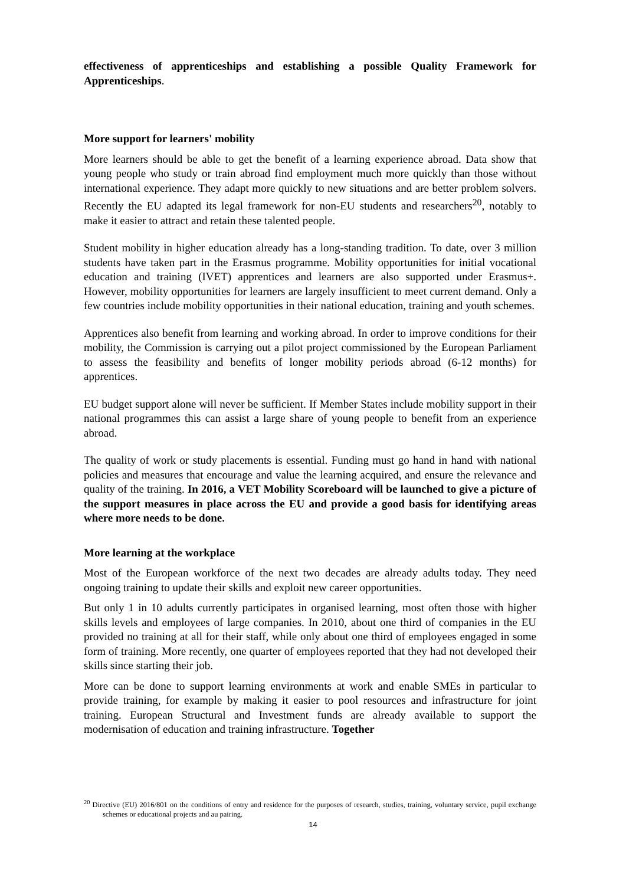effectiveness of apprenticeships and establishing a possible Quality Framework for Apprenticeships.
More support for learners' mobility
More learners should be able to get the benefit of a learning experience abroad. Data show that young people who study or train abroad find employment much more quickly than those without international experience. They adapt more quickly to new situations and are better problem solvers. Recently the EU adapted its legal framework for non-EU students and researchers<sup>20</sup>, notably to make it easier to attract and retain these talented people.
Student mobility in higher education already has a long-standing tradition. To date, over 3 million students have taken part in the Erasmus programme. Mobility opportunities for initial vocational education and training (IVET) apprentices and learners are also supported under Erasmus+. However, mobility opportunities for learners are largely insufficient to meet current demand. Only a few countries include mobility opportunities in their national education, training and youth schemes.
Apprentices also benefit from learning and working abroad. In order to improve conditions for their mobility, the Commission is carrying out a pilot project commissioned by the European Parliament to assess the feasibility and benefits of longer mobility periods abroad (6-12 months) for apprentices.
EU budget support alone will never be sufficient. If Member States include mobility support in their national programmes this can assist a large share of young people to benefit from an experience abroad.
The quality of work or study placements is essential. Funding must go hand in hand with national policies and measures that encourage and value the learning acquired, and ensure the relevance and quality of the training. In 2016, a VET Mobility Scoreboard will be launched to give a picture of the support measures in place across the EU and provide a good basis for identifying areas where more needs to be done.
More learning at the workplace
Most of the European workforce of the next two decades are already adults today. They need ongoing training to update their skills and exploit new career opportunities.
But only 1 in 10 adults currently participates in organised learning, most often those with higher skills levels and employees of large companies. In 2010, about one third of companies in the EU provided no training at all for their staff, while only about one third of employees engaged in some form of training. More recently, one quarter of employees reported that they had not developed their skills since starting their job.
More can be done to support learning environments at work and enable SMEs in particular to provide training, for example by making it easier to pool resources and infrastructure for joint training. European Structural and Investment funds are already available to support the modernisation of education and training infrastructure. Together
<sup>20</sup> Directive (EU) 2016/801 on the conditions of entry and residence for the purposes of research, studies, training, voluntary service, pupil exchange schemes or educational projects and au pairing.
14